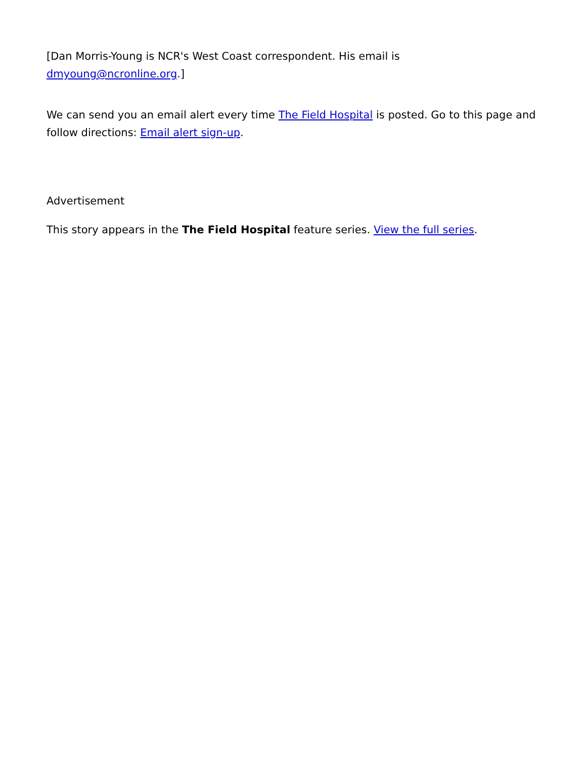[Dan Morris-Young is NCR's West Coast correspondent. His email is dmyoung@ncronline.org.]
We can send you an email alert every time The Field Hospital is posted. Go to this page and follow directions: Email alert sign-up.
Advertisement
This story appears in the The Field Hospital feature series. View the full series.